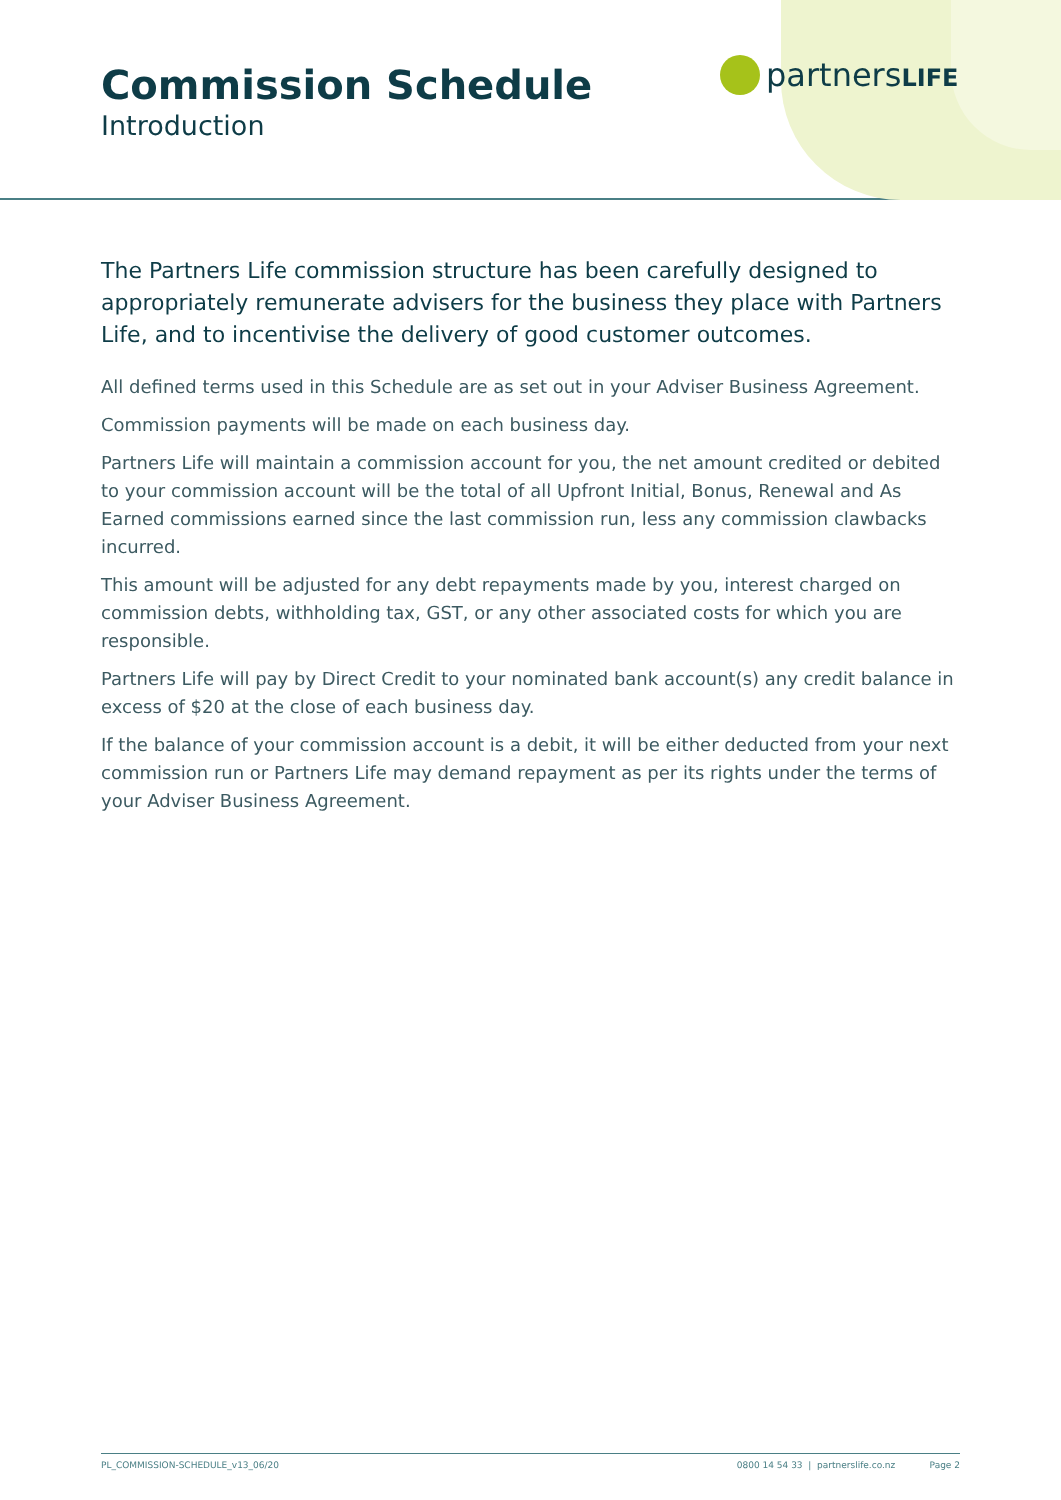Commission Schedule
Introduction
partnersLIFE
The Partners Life commission structure has been carefully designed to appropriately remunerate advisers for the business they place with Partners Life, and to incentivise the delivery of good customer outcomes.
All defined terms used in this Schedule are as set out in your Adviser Business Agreement.
Commission payments will be made on each business day.
Partners Life will maintain a commission account for you, the net amount credited or debited to your commission account will be the total of all Upfront Initial, Bonus, Renewal and As Earned commissions earned since the last commission run, less any commission clawbacks incurred.
This amount will be adjusted for any debt repayments made by you, interest charged on commission debts, withholding tax, GST, or any other associated costs for which you are responsible.
Partners Life will pay by Direct Credit to your nominated bank account(s) any credit balance in excess of $20 at the close of each business day.
If the balance of your commission account is a debit, it will be either deducted from your next commission run or Partners Life may demand repayment as per its rights under the terms of your Adviser Business Agreement.
PL_COMMISSION-SCHEDULE_v13_06/20 0800 14 54 33 | partnerslife.co.nz Page 2